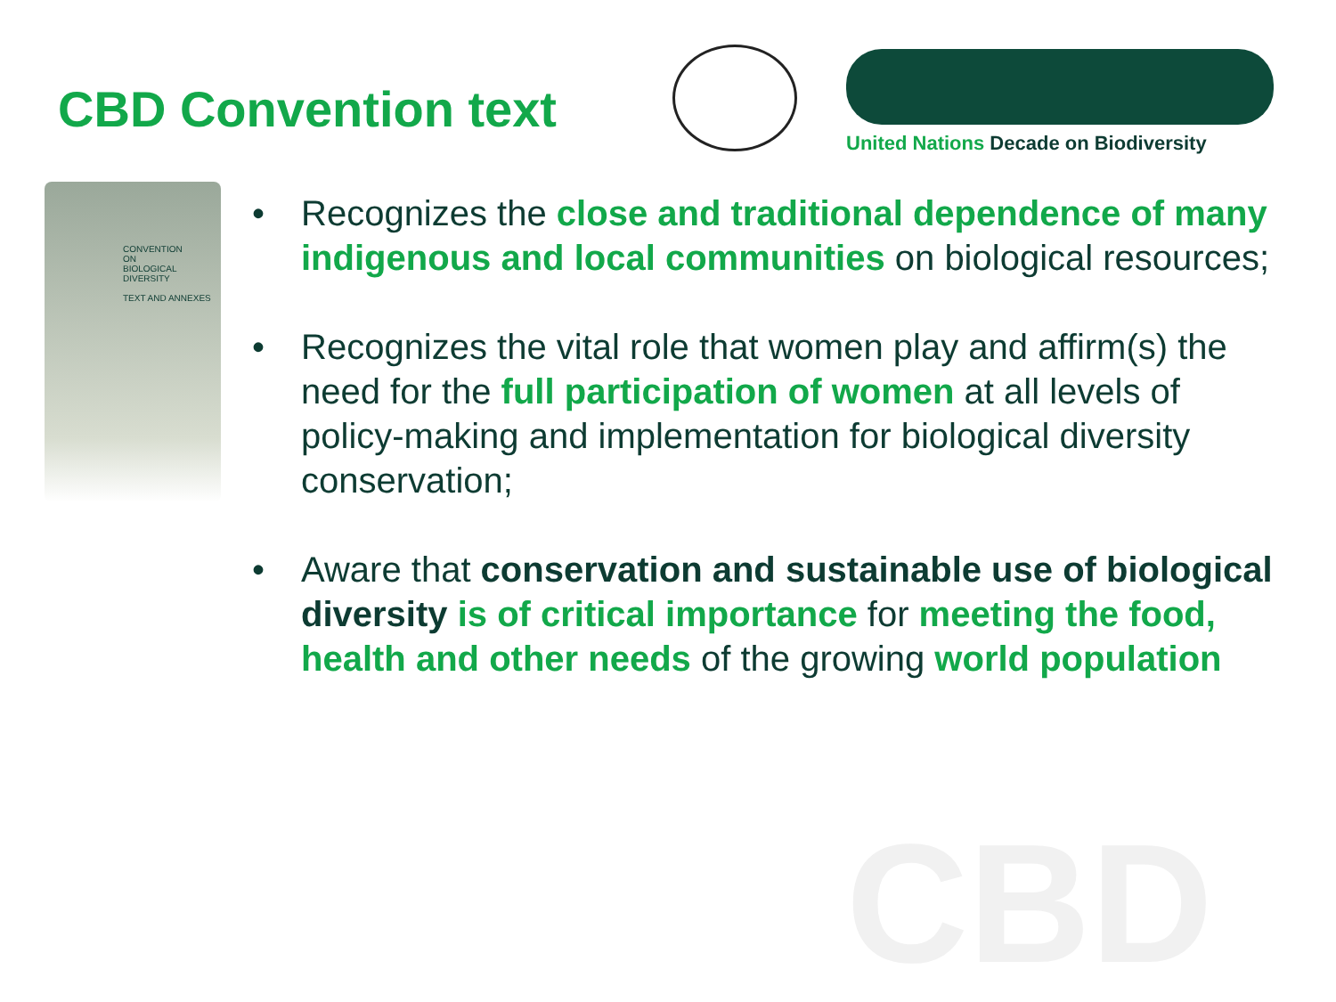CBD
CBD Convention text
United Nations Decade on Biodiversity
CONVENTION
ON
BIOLOGICAL
DIVERSITY
TEXT AND ANNEXES
• Recognizes the close and traditional dependence of many indigenous and local communities on biological resources;
• Recognizes the vital role that women play and affirm(s) the need for the full participation of women at all levels of policy-making and implementation for biological diversity conservation;
• Aware that conservation and sustainable use of biological diversity is of critical importance for meeting the food, health and other needs of the growing world population